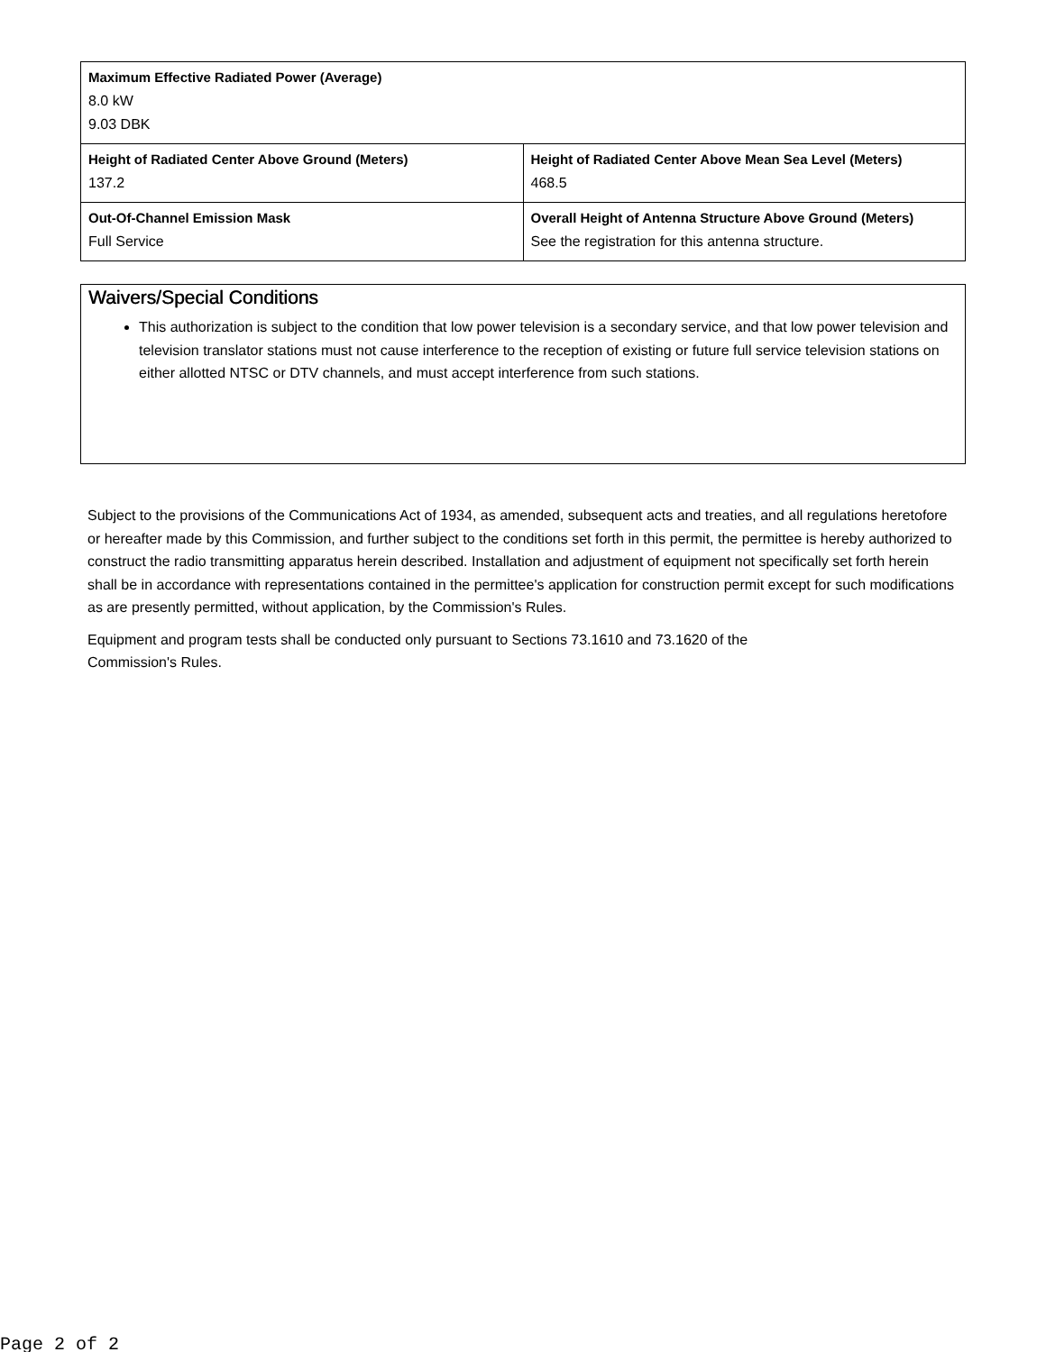| Maximum Effective Radiated Power (Average) 8.0 kW 9.03 DBK | |
| Height of Radiated Center Above Ground (Meters) 137.2 | Height of Radiated Center Above Mean Sea Level (Meters) 468.5 |
| Out-Of-Channel Emission Mask Full Service | Overall Height of Antenna Structure Above Ground (Meters) See the registration for this antenna structure. |
Waivers/Special Conditions
This authorization is subject to the condition that low power television is a secondary service, and that low power television and television translator stations must not cause interference to the reception of existing or future full service television stations on either allotted NTSC or DTV channels, and must accept interference from such stations.
Subject to the provisions of the Communications Act of 1934, as amended, subsequent acts and treaties, and all regulations heretofore or hereafter made by this Commission, and further subject to the conditions set forth in this permit, the permittee is hereby authorized to construct the radio transmitting apparatus herein described. Installation and adjustment of equipment not specifically set forth herein shall be in accordance with representations contained in the permittee's application for construction permit except for such modifications as are presently permitted, without application, by the Commission's Rules.
Equipment and program tests shall be conducted only pursuant to Sections 73.1610 and 73.1620 of the
Commission's Rules.
Page 2 of 2